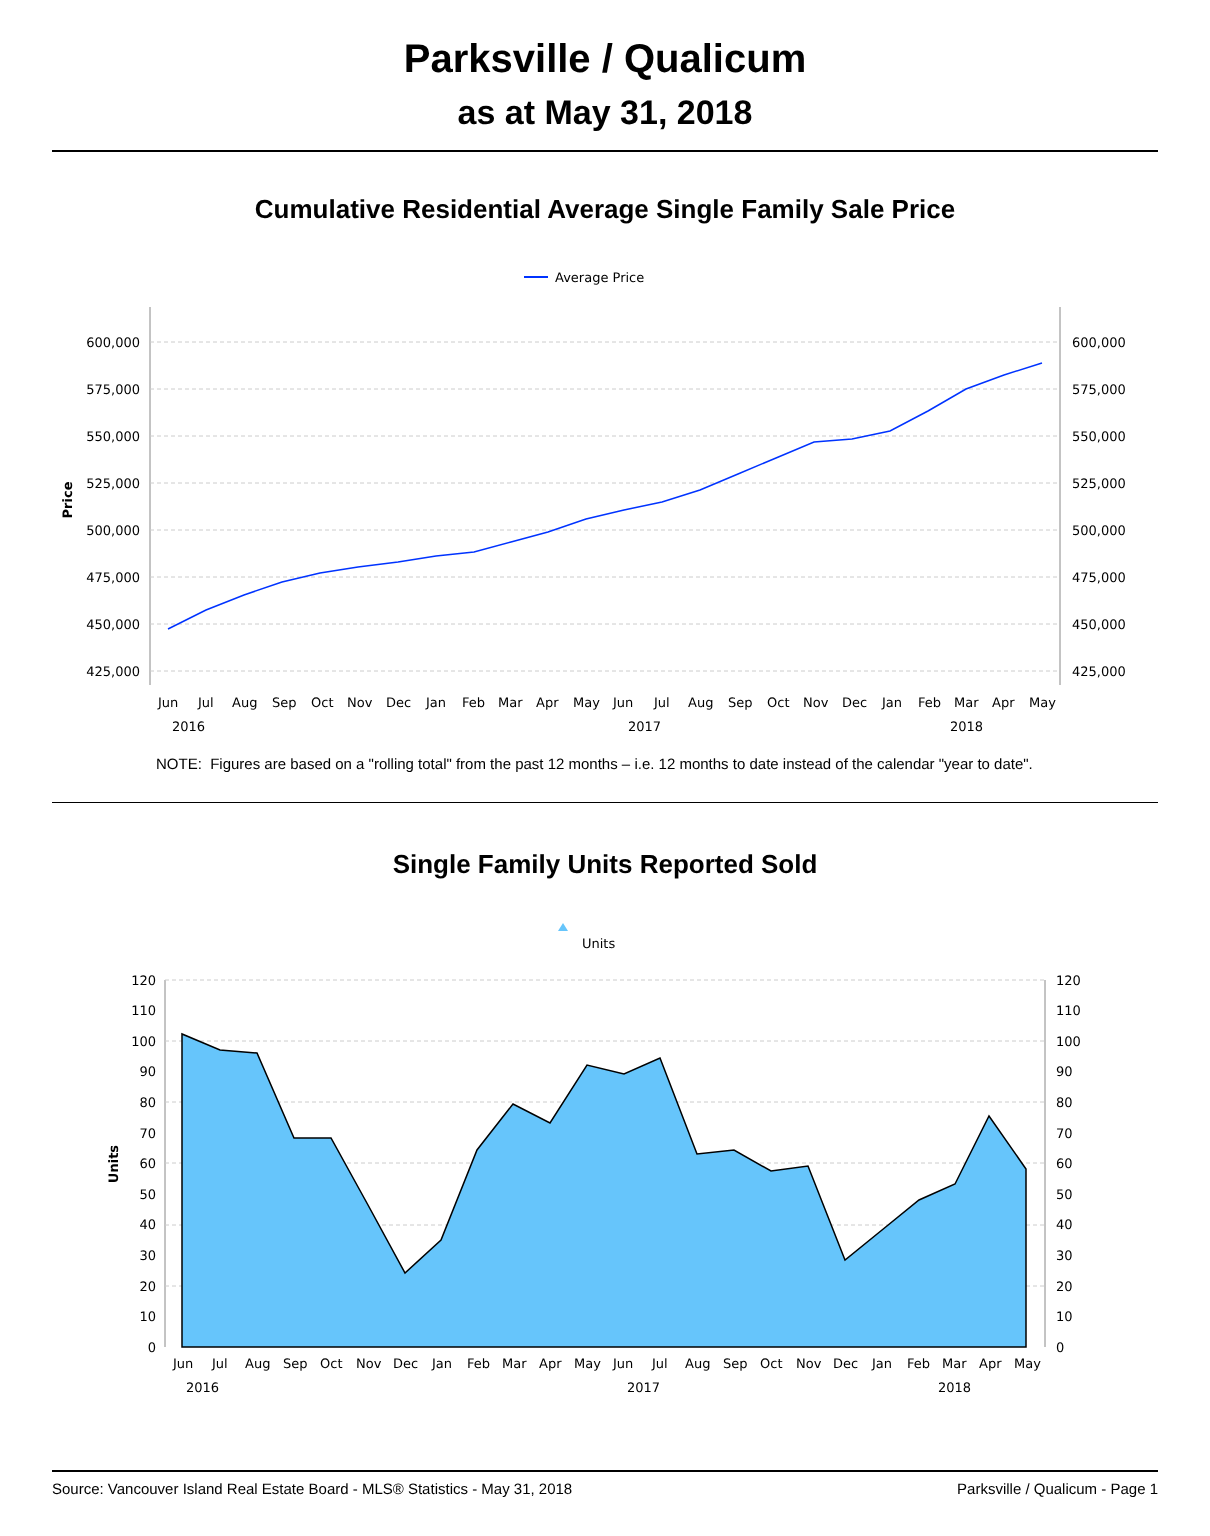Parksville / Qualicum
as at May 31, 2018
Cumulative Residential Average Single Family Sale Price
Average Price
600,000
575,000
550,000
525,000
500,000
475,000
450,000
425,000
600,000
575,000
550,000
525,000
500,000
475,000
450,000
425,000
Price
Jun
Jul
Aug
Sep
Oct
Nov
Dec
Jan
Feb
Mar
Apr
May
Jun
Jul
Aug
Sep
Oct
Nov
Dec
Jan
Feb
Mar
Apr
May
2016
2017
2018
NOTE: Figures are based on a "rolling total" from the past 12 months – i.e. 12 months to date instead of the calendar "year to date".
Single Family Units Reported Sold
Units
120
110
100
90
80
70
60
50
40
30
20
10
0
120
110
100
90
80
70
60
50
40
30
20
10
0
Units
Jun
Jul
Aug
Sep
Oct
Nov
Dec
Jan
Feb
Mar
Apr
May
Jun
Jul
Aug
Sep
Oct
Nov
Dec
Jan
Feb
Mar
Apr
May
2016
2017
2018
Source: Vancouver Island Real Estate Board - MLS® Statistics - May 31, 2018 Parksville / Qualicum - Page 1